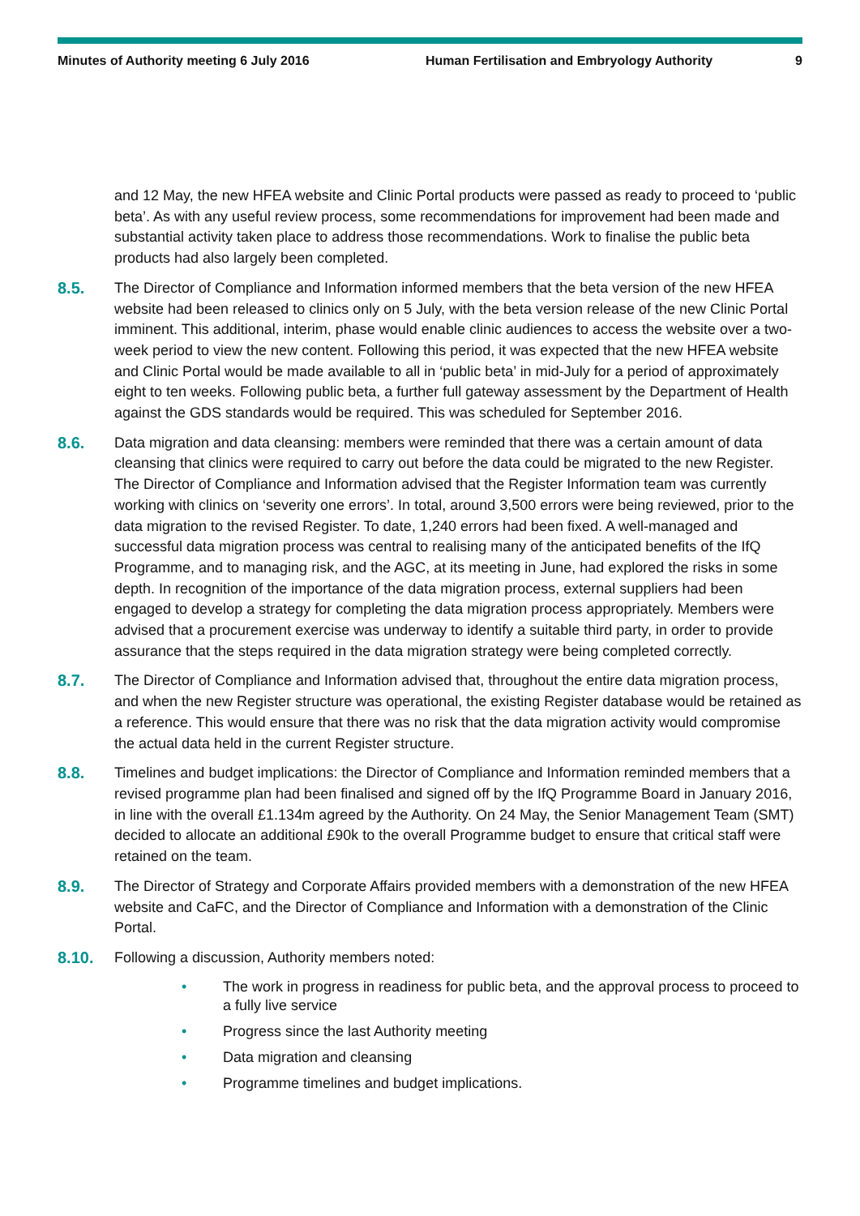Minutes of Authority meeting 6 July 2016 Human Fertilisation and Embryology Authority
9
and 12 May, the new HFEA website and Clinic Portal products were passed as ready to proceed to ‘public beta’. As with any useful review process, some recommendations for improvement had been made and substantial activity taken place to address those recommendations. Work to finalise the public beta products had also largely been completed.
8.5. The Director of Compliance and Information informed members that the beta version of the new HFEA website had been released to clinics only on 5 July, with the beta version release of the new Clinic Portal imminent. This additional, interim, phase would enable clinic audiences to access the website over a two-week period to view the new content. Following this period, it was expected that the new HFEA website and Clinic Portal would be made available to all in ‘public beta’ in mid-July for a period of approximately eight to ten weeks. Following public beta, a further full gateway assessment by the Department of Health against the GDS standards would be required. This was scheduled for September 2016.
8.6. Data migration and data cleansing: members were reminded that there was a certain amount of data cleansing that clinics were required to carry out before the data could be migrated to the new Register. The Director of Compliance and Information advised that the Register Information team was currently working with clinics on ‘severity one errors’. In total, around 3,500 errors were being reviewed, prior to the data migration to the revised Register. To date, 1,240 errors had been fixed. A well-managed and successful data migration process was central to realising many of the anticipated benefits of the IfQ Programme, and to managing risk, and the AGC, at its meeting in June, had explored the risks in some depth. In recognition of the importance of the data migration process, external suppliers had been engaged to develop a strategy for completing the data migration process appropriately. Members were advised that a procurement exercise was underway to identify a suitable third party, in order to provide assurance that the steps required in the data migration strategy were being completed correctly.
8.7. The Director of Compliance and Information advised that, throughout the entire data migration process, and when the new Register structure was operational, the existing Register database would be retained as a reference. This would ensure that there was no risk that the data migration activity would compromise the actual data held in the current Register structure.
8.8. Timelines and budget implications: the Director of Compliance and Information reminded members that a revised programme plan had been finalised and signed off by the IfQ Programme Board in January 2016, in line with the overall £1.134m agreed by the Authority. On 24 May, the Senior Management Team (SMT) decided to allocate an additional £90k to the overall Programme budget to ensure that critical staff were retained on the team.
8.9. The Director of Strategy and Corporate Affairs provided members with a demonstration of the new HFEA website and CaFC, and the Director of Compliance and Information with a demonstration of the Clinic Portal.
8.10. Following a discussion, Authority members noted:
• The work in progress in readiness for public beta, and the approval process to proceed to a fully live service
• Progress since the last Authority meeting
• Data migration and cleansing
• Programme timelines and budget implications.